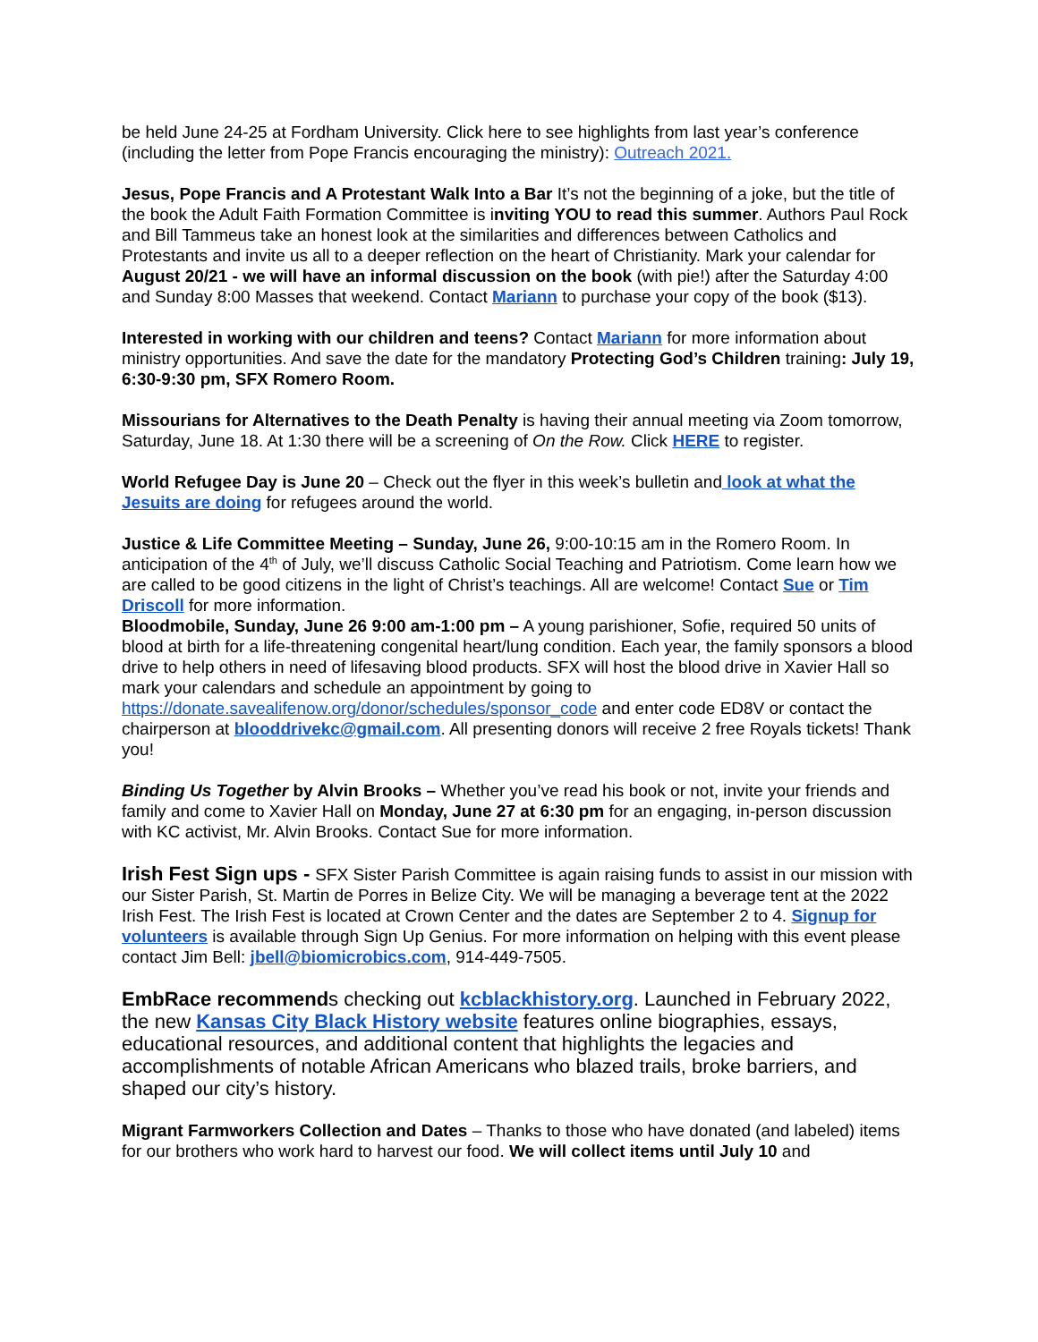be held June 24-25 at Fordham University. Click here to see highlights from last year’s conference (including the letter from Pope Francis encouraging the ministry): Outreach 2021.
Jesus, Pope Francis and A Protestant Walk Into a Bar It’s not the beginning of a joke, but the title of the book the Adult Faith Formation Committee is inviting YOU to read this summer. Authors Paul Rock and Bill Tammeus take an honest look at the similarities and differences between Catholics and Protestants and invite us all to a deeper reflection on the heart of Christianity. Mark your calendar for August 20/21 - we will have an informal discussion on the book (with pie!) after the Saturday 4:00 and Sunday 8:00 Masses that weekend. Contact Mariann to purchase your copy of the book ($13).
Interested in working with our children and teens? Contact Mariann for more information about ministry opportunities. And save the date for the mandatory Protecting God’s Children training: July 19, 6:30-9:30 pm, SFX Romero Room.
Missourians for Alternatives to the Death Penalty is having their annual meeting via Zoom tomorrow, Saturday, June 18. At 1:30 there will be a screening of On the Row. Click HERE to register.
World Refugee Day is June 20 – Check out the flyer in this week’s bulletin and look at what the Jesuits are doing for refugees around the world.
Justice & Life Committee Meeting – Sunday, June 26, 9:00-10:15 am in the Romero Room. In anticipation of the 4<sup>th</sup> of July, we’ll discuss Catholic Social Teaching and Patriotism. Come learn how we are called to be good citizens in the light of Christ’s teachings. All are welcome! Contact Sue or Tim Driscoll for more information.
Bloodmobile, Sunday, June 26 9:00 am-1:00 pm – A young parishioner, Sofie, required 50 units of blood at birth for a life-threatening congenital heart/lung condition. Each year, the family sponsors a blood drive to help others in need of lifesaving blood products. SFX will host the blood drive in Xavier Hall so mark your calendars and schedule an appointment by going to https://donate.savealifenow.org/donor/schedules/sponsor_code and enter code ED8V or contact the chairperson at blooddrivekc@gmail.com. All presenting donors will receive 2 free Royals tickets! Thank you!
Binding Us Together by Alvin Brooks – Whether you’ve read his book or not, invite your friends and family and come to Xavier Hall on Monday, June 27 at 6:30 pm for an engaging, in-person discussion with KC activist, Mr. Alvin Brooks. Contact Sue for more information.
Irish Fest Sign ups - SFX Sister Parish Committee is again raising funds to assist in our mission with our Sister Parish, St. Martin de Porres in Belize City. We will be managing a beverage tent at the 2022 Irish Fest. The Irish Fest is located at Crown Center and the dates are September 2 to 4. Signup for volunteers is available through Sign Up Genius. For more information on helping with this event please contact Jim Bell: jbell@biomicrobics.com, 914-449-7505.
EmbRace recommends checking out kcblackhistory.org. Launched in February 2022, the new Kansas City Black History website features online biographies, essays, educational resources, and additional content that highlights the legacies and accomplishments of notable African Americans who blazed trails, broke barriers, and shaped our city’s history.
Migrant Farmworkers Collection and Dates – Thanks to those who have donated (and labeled) items for our brothers who work hard to harvest our food. We will collect items until July 10 and